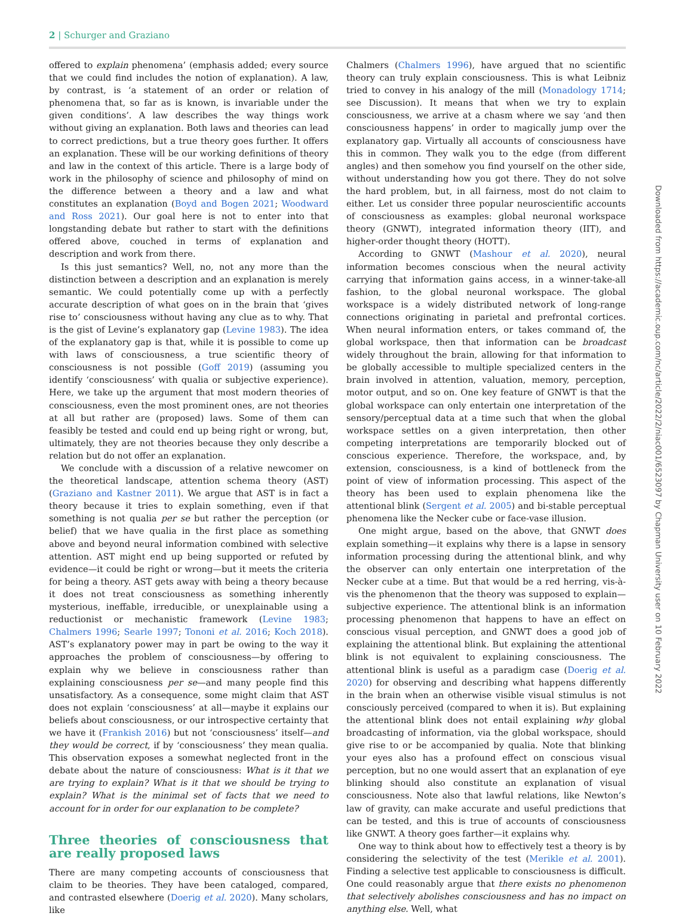2 | Schurger and Graziano
offered to explain phenomena’ (emphasis added; every source that we could find includes the notion of explanation). A law, by contrast, is ‘a statement of an order or relation of phenomena that, so far as is known, is invariable under the given conditions’. A law describes the way things work without giving an explanation. Both laws and theories can lead to correct predictions, but a true theory goes further. It offers an explanation. These will be our working definitions of theory and law in the context of this article. There is a large body of work in the philosophy of science and philosophy of mind on the difference between a theory and a law and what constitutes an explanation (Boyd and Bogen 2021; Woodward and Ross 2021). Our goal here is not to enter into that longstanding debate but rather to start with the definitions offered above, couched in terms of explanation and description and work from there.
Is this just semantics? Well, no, not any more than the distinction between a description and an explanation is merely semantic. We could potentially come up with a perfectly accurate description of what goes on in the brain that ‘gives rise to’ consciousness without having any clue as to why. That is the gist of Levine’s explanatory gap (Levine 1983). The idea of the explanatory gap is that, while it is possible to come up with laws of consciousness, a true scientific theory of consciousness is not possible (Goff 2019) (assuming you identify ‘consciousness’ with qualia or subjective experience). Here, we take up the argument that most modern theories of consciousness, even the most prominent ones, are not theories at all but rather are (proposed) laws. Some of them can feasibly be tested and could end up being right or wrong, but, ultimately, they are not theories because they only describe a relation but do not offer an explanation.
We conclude with a discussion of a relative newcomer on the theoretical landscape, attention schema theory (AST) (Graziano and Kastner 2011). We argue that AST is in fact a theory because it tries to explain something, even if that something is not qualia per se but rather the perception (or belief) that we have qualia in the first place as something above and beyond neural information combined with selective attention. AST might end up being supported or refuted by evidence—it could be right or wrong—but it meets the criteria for being a theory. AST gets away with being a theory because it does not treat consciousness as something inherently mysterious, ineffable, irreducible, or unexplainable using a reductionist or mechanistic framework (Levine 1983; Chalmers 1996; Searle 1997; Tononi et al. 2016; Koch 2018). AST’s explanatory power may in part be owing to the way it approaches the problem of consciousness—by offering to explain why we believe in consciousness rather than explaining consciousness per se—and many people find this unsatisfactory. As a consequence, some might claim that AST does not explain ‘consciousness’ at all—maybe it explains our beliefs about consciousness, or our introspective certainty that we have it (Frankish 2016) but not ‘consciousness’ itself—and they would be correct, if by ‘consciousness’ they mean qualia. This observation exposes a somewhat neglected front in the debate about the nature of consciousness: What is it that we are trying to explain? What is it that we should be trying to explain? What is the minimal set of facts that we need to account for in order for our explanation to be complete?
Three theories of consciousness that are really proposed laws
There are many competing accounts of consciousness that claim to be theories. They have been cataloged, compared, and contrasted elsewhere (Doerig et al. 2020). Many scholars, like
Chalmers (Chalmers 1996), have argued that no scientific theory can truly explain consciousness. This is what Leibniz tried to convey in his analogy of the mill (Monadology 1714; see Discussion). It means that when we try to explain consciousness, we arrive at a chasm where we say ‘and then consciousness happens’ in order to magically jump over the explanatory gap. Virtually all accounts of consciousness have this in common. They walk you to the edge (from different angles) and then somehow you find yourself on the other side, without understanding how you got there. They do not solve the hard problem, but, in all fairness, most do not claim to either. Let us consider three popular neuroscientific accounts of consciousness as examples: global neuronal workspace theory (GNWT), integrated information theory (IIT), and higher-order thought theory (HOTT).
According to GNWT (Mashour et al. 2020), neural information becomes conscious when the neural activity carrying that information gains access, in a winner-take-all fashion, to the global neuronal workspace. The global workspace is a widely distributed network of long-range connections originating in parietal and prefrontal cortices. When neural information enters, or takes command of, the global workspace, then that information can be broadcast widely throughout the brain, allowing for that information to be globally accessible to multiple specialized centers in the brain involved in attention, valuation, memory, perception, motor output, and so on. One key feature of GNWT is that the global workspace can only entertain one interpretation of the sensory/perceptual data at a time such that when the global workspace settles on a given interpretation, then other competing interpretations are temporarily blocked out of conscious experience. Therefore, the workspace, and, by extension, consciousness, is a kind of bottleneck from the point of view of information processing. This aspect of the theory has been used to explain phenomena like the attentional blink (Sergent et al. 2005) and bi-stable perceptual phenomena like the Necker cube or face-vase illusion.
One might argue, based on the above, that GNWT does explain something—it explains why there is a lapse in sensory information processing during the attentional blink, and why the observer can only entertain one interpretation of the Necker cube at a time. But that would be a red herring, vis-à-vis the phenomenon that the theory was supposed to explain—subjective experience. The attentional blink is an information processing phenomenon that happens to have an effect on conscious visual perception, and GNWT does a good job of explaining the attentional blink. But explaining the attentional blink is not equivalent to explaining consciousness. The attentional blink is useful as a paradigm case (Doerig et al. 2020) for observing and describing what happens differently in the brain when an otherwise visible visual stimulus is not consciously perceived (compared to when it is). But explaining the attentional blink does not entail explaining why global broadcasting of information, via the global workspace, should give rise to or be accompanied by qualia. Note that blinking your eyes also has a profound effect on conscious visual perception, but no one would assert that an explanation of eye blinking should also constitute an explanation of visual consciousness. Note also that lawful relations, like Newton’s law of gravity, can make accurate and useful predictions that can be tested, and this is true of accounts of consciousness like GNWT. A theory goes farther—it explains why.
One way to think about how to effectively test a theory is by considering the selectivity of the test (Merikle et al. 2001). Finding a selective test applicable to consciousness is difficult. One could reasonably argue that there exists no phenomenon that selectively abolishes consciousness and has no impact on anything else. Well, what
Downloaded from https://academic.oup.com/nc/article/2022/2/niac001/6523097 by Chapman University user on 10 February 2022